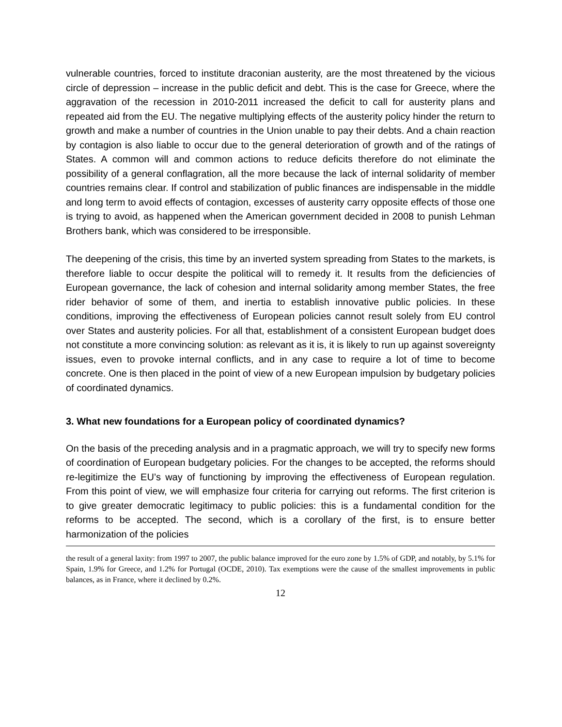vulnerable countries, forced to institute draconian austerity, are the most threatened by the vicious circle of depression – increase in the public deficit and debt. This is the case for Greece, where the aggravation of the recession in 2010-2011 increased the deficit to call for austerity plans and repeated aid from the EU. The negative multiplying effects of the austerity policy hinder the return to growth and make a number of countries in the Union unable to pay their debts. And a chain reaction by contagion is also liable to occur due to the general deterioration of growth and of the ratings of States. A common will and common actions to reduce deficits therefore do not eliminate the possibility of a general conflagration, all the more because the lack of internal solidarity of member countries remains clear. If control and stabilization of public finances are indispensable in the middle and long term to avoid effects of contagion, excesses of austerity carry opposite effects of those one is trying to avoid, as happened when the American government decided in 2008 to punish Lehman Brothers bank, which was considered to be irresponsible.
The deepening of the crisis, this time by an inverted system spreading from States to the markets, is therefore liable to occur despite the political will to remedy it. It results from the deficiencies of European governance, the lack of cohesion and internal solidarity among member States, the free rider behavior of some of them, and inertia to establish innovative public policies. In these conditions, improving the effectiveness of European policies cannot result solely from EU control over States and austerity policies. For all that, establishment of a consistent European budget does not constitute a more convincing solution: as relevant as it is, it is likely to run up against sovereignty issues, even to provoke internal conflicts, and in any case to require a lot of time to become concrete. One is then placed in the point of view of a new European impulsion by budgetary policies of coordinated dynamics.
3. What new foundations for a European policy of coordinated dynamics?
On the basis of the preceding analysis and in a pragmatic approach, we will try to specify new forms of coordination of European budgetary policies. For the changes to be accepted, the reforms should re-legitimize the EU’s way of functioning by improving the effectiveness of European regulation. From this point of view, we will emphasize four criteria for carrying out reforms. The first criterion is to give greater democratic legitimacy to public policies: this is a fundamental condition for the reforms to be accepted. The second, which is a corollary of the first, is to ensure better harmonization of the policies
the result of a general laxity: from 1997 to 2007, the public balance improved for the euro zone by 1.5% of GDP, and notably, by 5.1% for Spain, 1.9% for Greece, and 1.2% for Portugal (OCDE, 2010). Tax exemptions were the cause of the smallest improvements in public balances, as in France, where it declined by 0.2%.
12